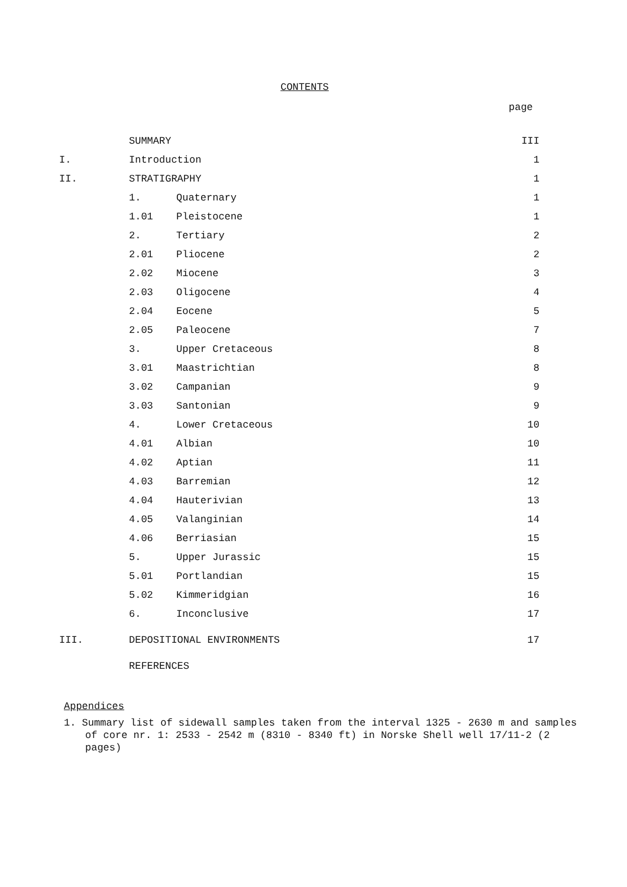CONTENTS
page
| | SUMMARY | | III |
| I. | Introduction | | 1 |
| II. | STRATIGRAPHY | | 1 |
| | 1. | Quaternary | 1 |
| | 1.01 | Pleistocene | 1 |
| | 2. | Tertiary | 2 |
| | 2.01 | Pliocene | 2 |
| | 2.02 | Miocene | 3 |
| | 2.03 | Oligocene | 4 |
| | 2.04 | Eocene | 5 |
| | 2.05 | Paleocene | 7 |
| | 3. | Upper Cretaceous | 8 |
| | 3.01 | Maastrichtian | 8 |
| | 3.02 | Campanian | 9 |
| | 3.03 | Santonian | 9 |
| | 4. | Lower Cretaceous | 10 |
| | 4.01 | Albian | 10 |
| | 4.02 | Aptian | 11 |
| | 4.03 | Barremian | 12 |
| | 4.04 | Hauterivian | 13 |
| | 4.05 | Valanginian | 14 |
| | 4.06 | Berriasian | 15 |
| | 5. | Upper Jurassic | 15 |
| | 5.01 | Portlandian | 15 |
| | 5.02 | Kimmeridgian | 16 |
| | 6. | Inconclusive | 17 |
| III. | DEPOSITIONAL ENVIRONMENTS | | 17 |
| | REFERENCES | | |
Appendices
1. Summary list of sidewall samples taken from the interval 1325 - 2630 m and samples of core nr. 1: 2533 - 2542 m (8310 - 8340 ft) in Norske Shell well 17/11-2 (2 pages)